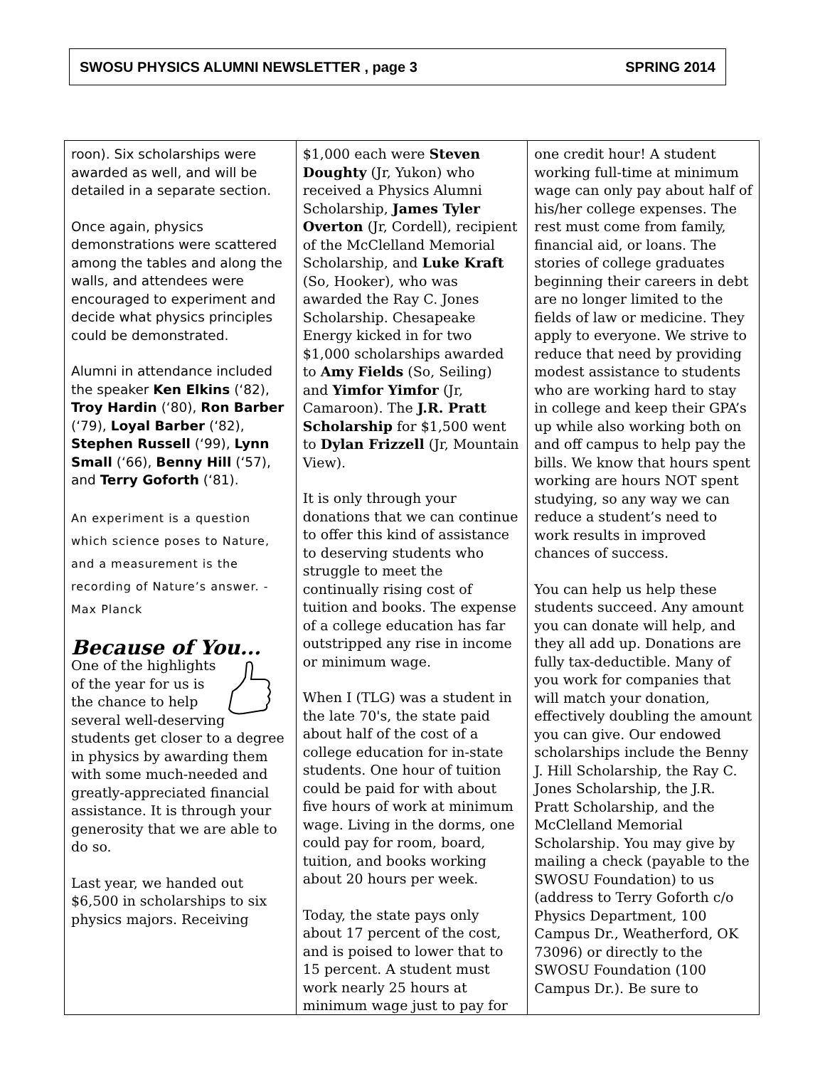SWOSU PHYSICS ALUMNI NEWSLETTER , page 3 SPRING 2014
roon). Six scholarships were awarded as well, and will be detailed in a separate section.
Once again, physics demonstrations were scattered among the tables and along the walls, and attendees were encouraged to experiment and decide what physics principles could be demonstrated.
Alumni in attendance included the speaker Ken Elkins (‘82), Troy Hardin (‘80), Ron Barber (‘79), Loyal Barber (‘82), Stephen Russell (‘99), Lynn Small (‘66), Benny Hill (‘57), and Terry Goforth (‘81).
An experiment is a question which science poses to Nature, and a measurement is the recording of Nature’s answer. -Max Planck
Because of You...
One of the highlights of the year for us is the chance to help several well-deserving students get closer to a degree in physics by awarding them with some much-needed and greatly-appreciated financial assistance. It is through your generosity that we are able to do so.
Last year, we handed out $6,500 in scholarships to six physics majors. Receiving
$1,000 each were Steven Doughty (Jr, Yukon) who received a Physics Alumni Scholarship, James Tyler Overton (Jr, Cordell), recipient of the McClelland Memorial Scholarship, and Luke Kraft (So, Hooker), who was awarded the Ray C. Jones Scholarship. Chesapeake Energy kicked in for two $1,000 scholarships awarded to Amy Fields (So, Seiling) and Yimfor Yimfor (Jr, Camaroon). The J.R. Pratt Scholarship for $1,500 went to Dylan Frizzell (Jr, Mountain View).
It is only through your donations that we can continue to offer this kind of assistance to deserving students who struggle to meet the continually rising cost of tuition and books. The expense of a college education has far outstripped any rise in income or minimum wage.
When I (TLG) was a student in the late 70's, the state paid about half of the cost of a college education for in-state students. One hour of tuition could be paid for with about five hours of work at minimum wage. Living in the dorms, one could pay for room, board, tuition, and books working about 20 hours per week.
Today, the state pays only about 17 percent of the cost, and is poised to lower that to 15 percent. A student must work nearly 25 hours at minimum wage just to pay for
one credit hour! A student working full-time at minimum wage can only pay about half of his/her college expenses. The rest must come from family, financial aid, or loans. The stories of college graduates beginning their careers in debt are no longer limited to the fields of law or medicine. They apply to everyone. We strive to reduce that need by providing modest assistance to students who are working hard to stay in college and keep their GPA’s up while also working both on and off campus to help pay the bills. We know that hours spent working are hours NOT spent studying, so any way we can reduce a student’s need to work results in improved chances of success.
You can help us help these students succeed. Any amount you can donate will help, and they all add up. Donations are fully tax-deductible. Many of you work for companies that will match your donation, effectively doubling the amount you can give. Our endowed scholarships include the Benny J. Hill Scholarship, the Ray C. Jones Scholarship, the J.R. Pratt Scholarship, and the McClelland Memorial Scholarship. You may give by mailing a check (payable to the SWOSU Foundation) to us (address to Terry Goforth c/o Physics Department, 100 Campus Dr., Weatherford, OK 73096) or directly to the SWOSU Foundation (100 Campus Dr.). Be sure to